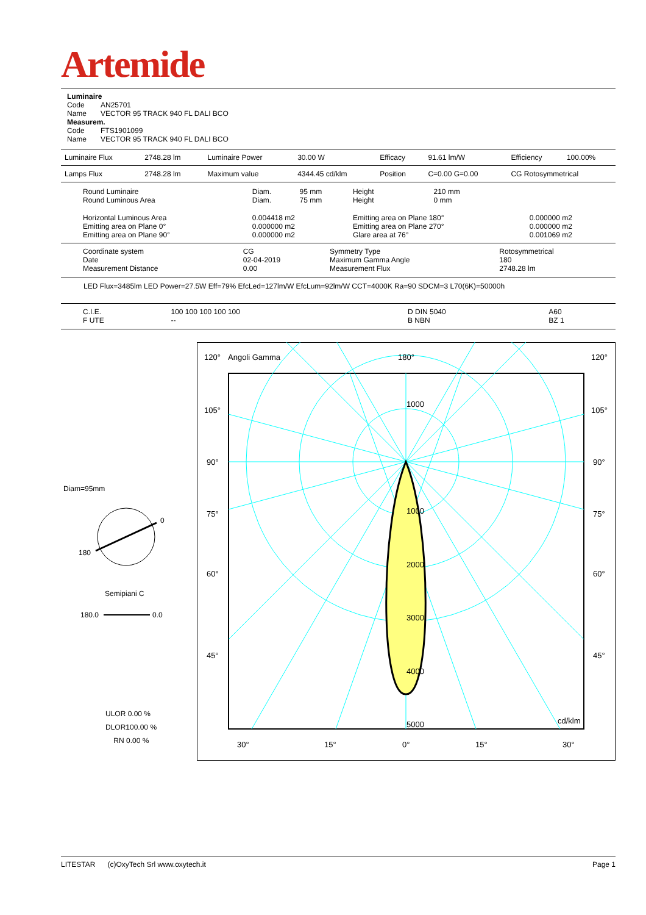Artemide
Luminaire
Code AN25701
Name VECTOR 95 TRACK 940 FL DALI BCO
Measurem.
Code FTS1901099
Name VECTOR 95 TRACK 940 FL DALI BCO
| Luminaire Flux | 2748.28 lm | Luminaire Power | 30.00 W | Efficacy | 91.61 lm/W | Efficiency | 100.00% |
| Lamps Flux | 2748.28 lm | Maximum value | 4344.45 cd/klm | Position | C=0.00 G=0.00 | CG Rotosymmetrical | |
| Round Luminaire Round Luminous Area | Diam. Diam. | 95 mm 75 mm | Height Height | 210 mm 0 mm | |
| Horizontal Luminous Area Emitting area on Plane 0° Emitting area on Plane 90° | 0.004418 m2 0.000000 m2 0.000000 m2 | | Emitting area on Plane 180° Emitting area on Plane 270° Glare area at 76° | | 0.000000 m2 0.000000 m2 0.001069 m2 |
| Coordinate system Date Measurement Distance | CG 02-04-2019 0.00 | Symmetry Type Maximum Gamma Angle Measurement Flux | Rotosymmetrical 180 2748.28 lm |
LED Flux=3485lm LED Power=27.5W Eff=79% EfcLed=127lm/W EfcLum=92lm/W CCT=4000K Ra=90 SDCM=3 L70(6K)=50000h
| C.I.E. F UTE | 100 100 100 100 100 -- | D DIN 5040 B NBN | A60 BZ 1 |
Diam=95mm
0
180
Semipiani C
180.0
0.0
ULOR 0.00 %
DLOR100.00 %
RN 0.00 %
120°
Angoli Gamma
180°
120°
105°
105°
90°
90°
75°
75°
60°
60°
45°
45°
1000
1000
2000
3000
4000
5000
cd/klm
30°
15°
0°
15°
30°
LITESTAR (c)OxyTech Srl www.oxytech.it Page 1